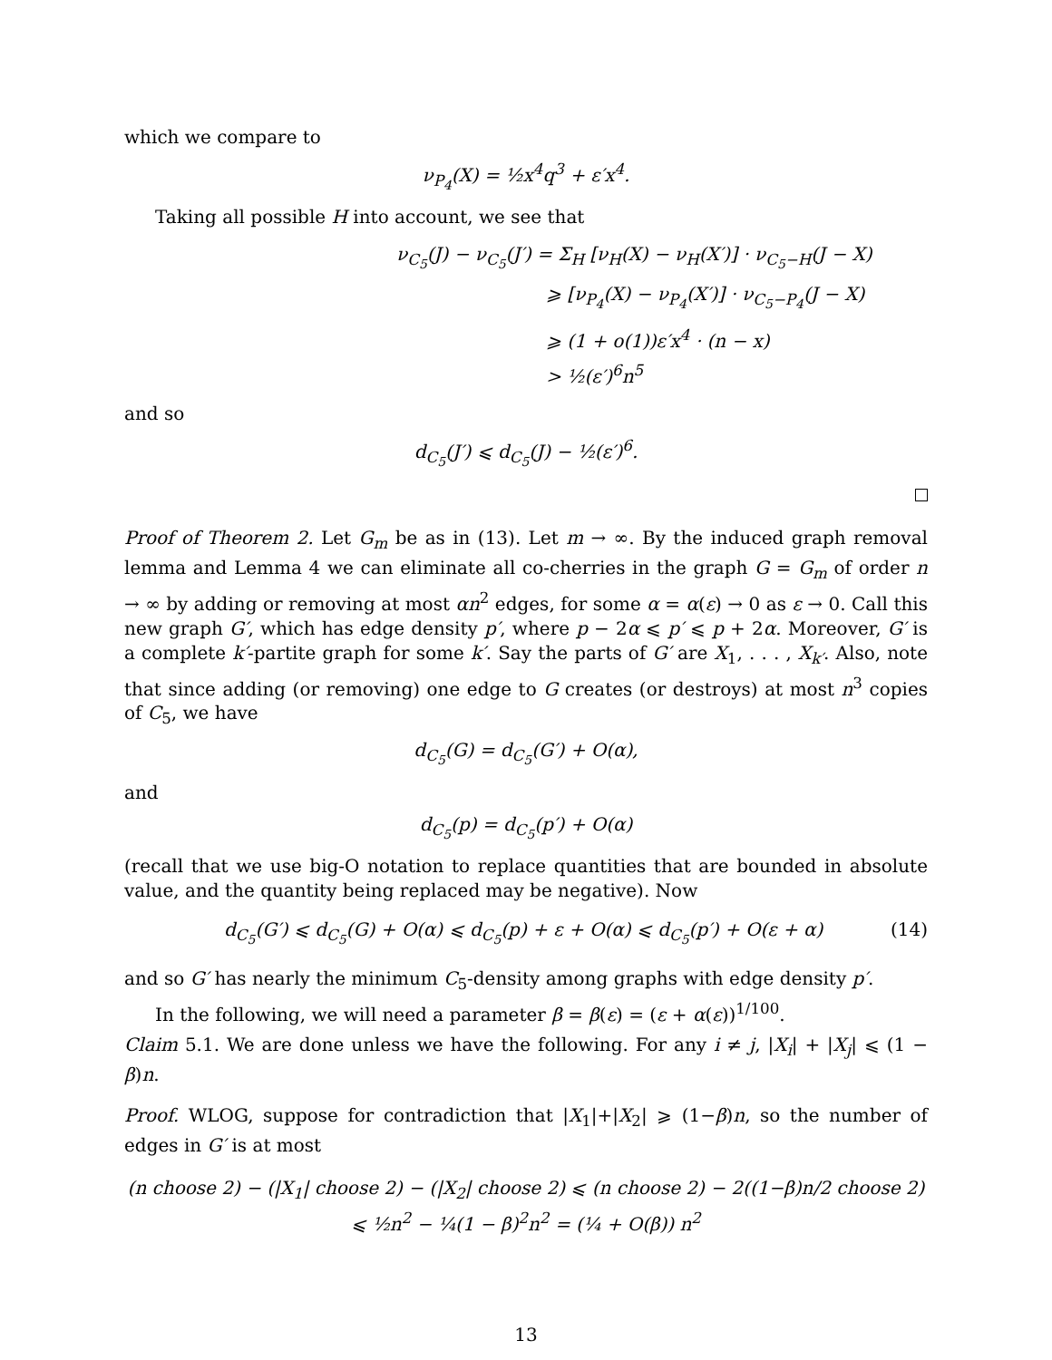which we compare to
ν<sub>P<sub>4</sub></sub>(X) = ½x<sup>4</sup>q<sup>3</sup> + ε′x<sup>4</sup>.
Taking all possible H into account, we see that
ν<sub>C<sub>5</sub></sub>(J) − ν<sub>C<sub>5</sub></sub>(J′) = Σ<sub>H</sub> [ν<sub>H</sub>(X) − ν<sub>H</sub>(X′)] · ν<sub>C<sub>5</sub>−H</sub>(J − X)
⩾ [ν<sub>P<sub>4</sub></sub>(X) − ν<sub>P<sub>4</sub></sub>(X′)] · ν<sub>C<sub>5</sub>−P<sub>4</sub></sub>(J − X)
⩾ (1 + o(1))ε′x<sup>4</sup> · (n − x)
> ½(ε′)<sup>6</sup>n<sup>5</sup>
and so
d<sub>C<sub>5</sub></sub>(J′) ⩽ d<sub>C<sub>5</sub></sub>(J) − ½(ε′)<sup>6</sup>.
Proof of Theorem 2. Let G<sub>m</sub> be as in (13). Let m → ∞. By the induced graph removal lemma and Lemma 4 we can eliminate all co-cherries in the graph G = G<sub>m</sub> of order n → ∞ by adding or removing at most αn<sup>2</sup> edges, for some α = α(ε) → 0 as ε → 0. Call this new graph G′, which has edge density p′, where p − 2α ⩽ p′ ⩽ p + 2α. Moreover, G′ is a complete k′-partite graph for some k′. Say the parts of G′ are X<sub>1</sub>, . . . , X<sub>k′</sub>. Also, note that since adding (or removing) one edge to G creates (or destroys) at most n<sup>3</sup> copies of C<sub>5</sub>, we have
d<sub>C<sub>5</sub></sub>(G) = d<sub>C<sub>5</sub></sub>(G′) + O(α),
and
d<sub>C<sub>5</sub></sub>(p) = d<sub>C<sub>5</sub></sub>(p′) + O(α)
(recall that we use big-O notation to replace quantities that are bounded in absolute value, and the quantity being replaced may be negative). Now
d<sub>C<sub>5</sub></sub>(G′) ⩽ d<sub>C<sub>5</sub></sub>(G) + O(α) ⩽ d<sub>C<sub>5</sub></sub>(p) + ε + O(α) ⩽ d<sub>C<sub>5</sub></sub>(p′) + O(ε + α) (14)
and so G′ has nearly the minimum C<sub>5</sub>-density among graphs with edge density p′.
In the following, we will need a parameter β = β(ε) = (ε + α(ε))<sup>1/100</sup>.
Claim 5.1. We are done unless we have the following. For any i ≠ j, |X<sub>i</sub>| + |X<sub>j</sub>| ⩽ (1 − β)n.
Proof. WLOG, suppose for contradiction that |X<sub>1</sub>|+|X<sub>2</sub>| ⩾ (1−β)n, so the number of edges in G′ is at most
(n choose 2) − (|X<sub>1</sub>| choose 2) − (|X<sub>2</sub>| choose 2) ⩽ (n choose 2) − 2((1−β)n/2 choose 2) ⩽ ½n<sup>2</sup> − ¼(1 − β)<sup>2</sup>n<sup>2</sup> = (¼ + O(β)) n<sup>2</sup>
13